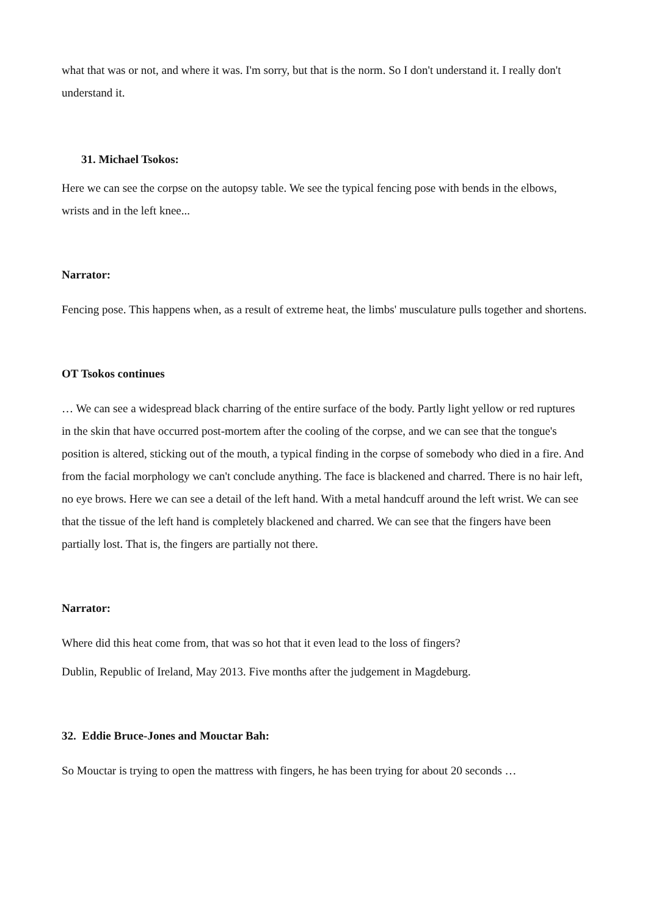what that was or not, and where it was. I'm sorry, but that is the norm. So I don't understand it. I really don't understand it.
31. Michael Tsokos:
Here we can see the corpse on the autopsy table. We see the typical fencing pose with bends in the elbows, wrists and in the left knee...
Narrator:
Fencing pose. This happens when, as a result of extreme heat, the limbs' musculature pulls together and shortens.
OT Tsokos continues
… We can see a widespread black charring of the entire surface of the body. Partly light yellow or red ruptures in the skin that have occurred post-mortem after the cooling of the corpse, and we can see that the tongue's position is altered, sticking out of the mouth, a typical finding in the corpse of somebody who died in a fire. And from the facial morphology we can't conclude anything. The face is blackened and charred. There is no hair left, no eye brows. Here we can see a detail of the left hand. With a metal handcuff around the left wrist. We can see that the tissue of the left hand is completely blackened and charred. We can see that the fingers have been partially lost. That is, the fingers are partially not there.
Narrator:
Where did this heat come from, that was so hot that it even lead to the loss of fingers?
Dublin, Republic of Ireland, May 2013. Five months after the judgement in Magdeburg.
32. Eddie Bruce-Jones and Mouctar Bah:
So Mouctar is trying to open the mattress with fingers, he has been trying for about 20 seconds …